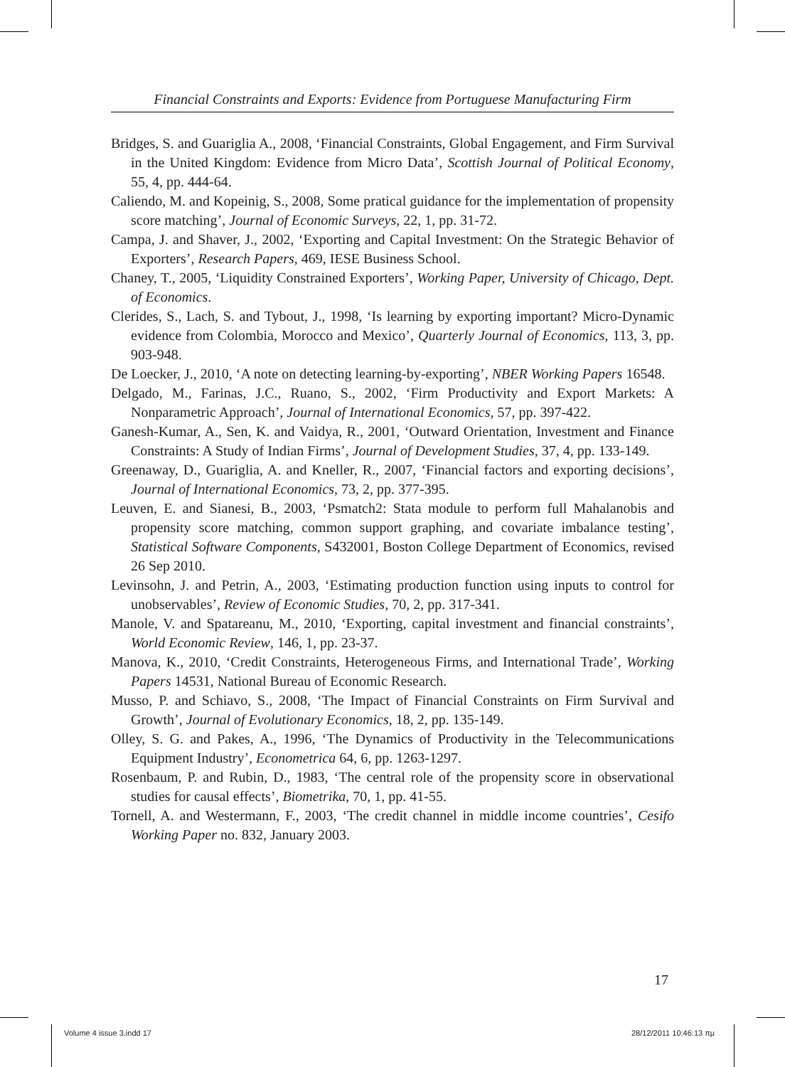Financial Constraints and Exports: Evidence from Portuguese Manufacturing Firm
Bridges, S. and Guariglia A., 2008, ‘Financial Constraints, Global Engagement, and Firm Survival in the United Kingdom: Evidence from Micro Data’, Scottish Journal of Political Economy, 55, 4, pp. 444-64.
Caliendo, M. and Kopeinig, S., 2008, Some pratical guidance for the implementation of propensity score matching’, Journal of Economic Surveys, 22, 1, pp. 31-72.
Campa, J. and Shaver, J., 2002, ‘Exporting and Capital Investment: On the Strategic Behavior of Exporters’, Research Papers, 469, IESE Business School.
Chaney, T., 2005, ‘Liquidity Constrained Exporters’, Working Paper, University of Chicago, Dept. of Economics.
Clerides, S., Lach, S. and Tybout, J., 1998, ‘Is learning by exporting important? Micro-Dynamic evidence from Colombia, Morocco and Mexico’, Quarterly Journal of Economics, 113, 3, pp. 903-948.
De Loecker, J., 2010, ‘A note on detecting learning-by-exporting’, NBER Working Papers 16548.
Delgado, M., Farinas, J.C., Ruano, S., 2002, ‘Firm Productivity and Export Markets: A Nonparametric Approach’, Journal of International Economics, 57, pp. 397-422.
Ganesh-Kumar, A., Sen, K. and Vaidya, R., 2001, ‘Outward Orientation, Investment and Finance Constraints: A Study of Indian Firms’, Journal of Development Studies, 37, 4, pp. 133-149.
Greenaway, D., Guariglia, A. and Kneller, R., 2007, ‘Financial factors and exporting decisions’, Journal of International Economics, 73, 2, pp. 377-395.
Leuven, E. and Sianesi, B., 2003, ‘Psmatch2: Stata module to perform full Mahalanobis and propensity score matching, common support graphing, and covariate imbalance testing’, Statistical Software Components, S432001, Boston College Department of Economics, revised 26 Sep 2010.
Levinsohn, J. and Petrin, A., 2003, ‘Estimating production function using inputs to control for unobservables’, Review of Economic Studies, 70, 2, pp. 317-341.
Manole, V. and Spatareanu, M., 2010, ‘Exporting, capital investment and financial constraints’, World Economic Review, 146, 1, pp. 23-37.
Manova, K., 2010, ‘Credit Constraints, Heterogeneous Firms, and International Trade’, Working Papers 14531, National Bureau of Economic Research.
Musso, P. and Schiavo, S., 2008, ‘The Impact of Financial Constraints on Firm Survival and Growth’, Journal of Evolutionary Economics, 18, 2, pp. 135-149.
Olley, S. G. and Pakes, A., 1996, ‘The Dynamics of Productivity in the Telecommunications Equipment Industry’, Econometrica 64, 6, pp. 1263-1297.
Rosenbaum, P. and Rubin, D., 1983, ‘The central role of the propensity score in observational studies for causal effects’, Biometrika, 70, 1, pp. 41-55.
Tornell, A. and Westermann, F., 2003, ‘The credit channel in middle income countries’, Cesifo Working Paper no. 832, January 2003.
17
Volume 4 issue 3.indd 17 28/12/2011 10:46:13 πμ